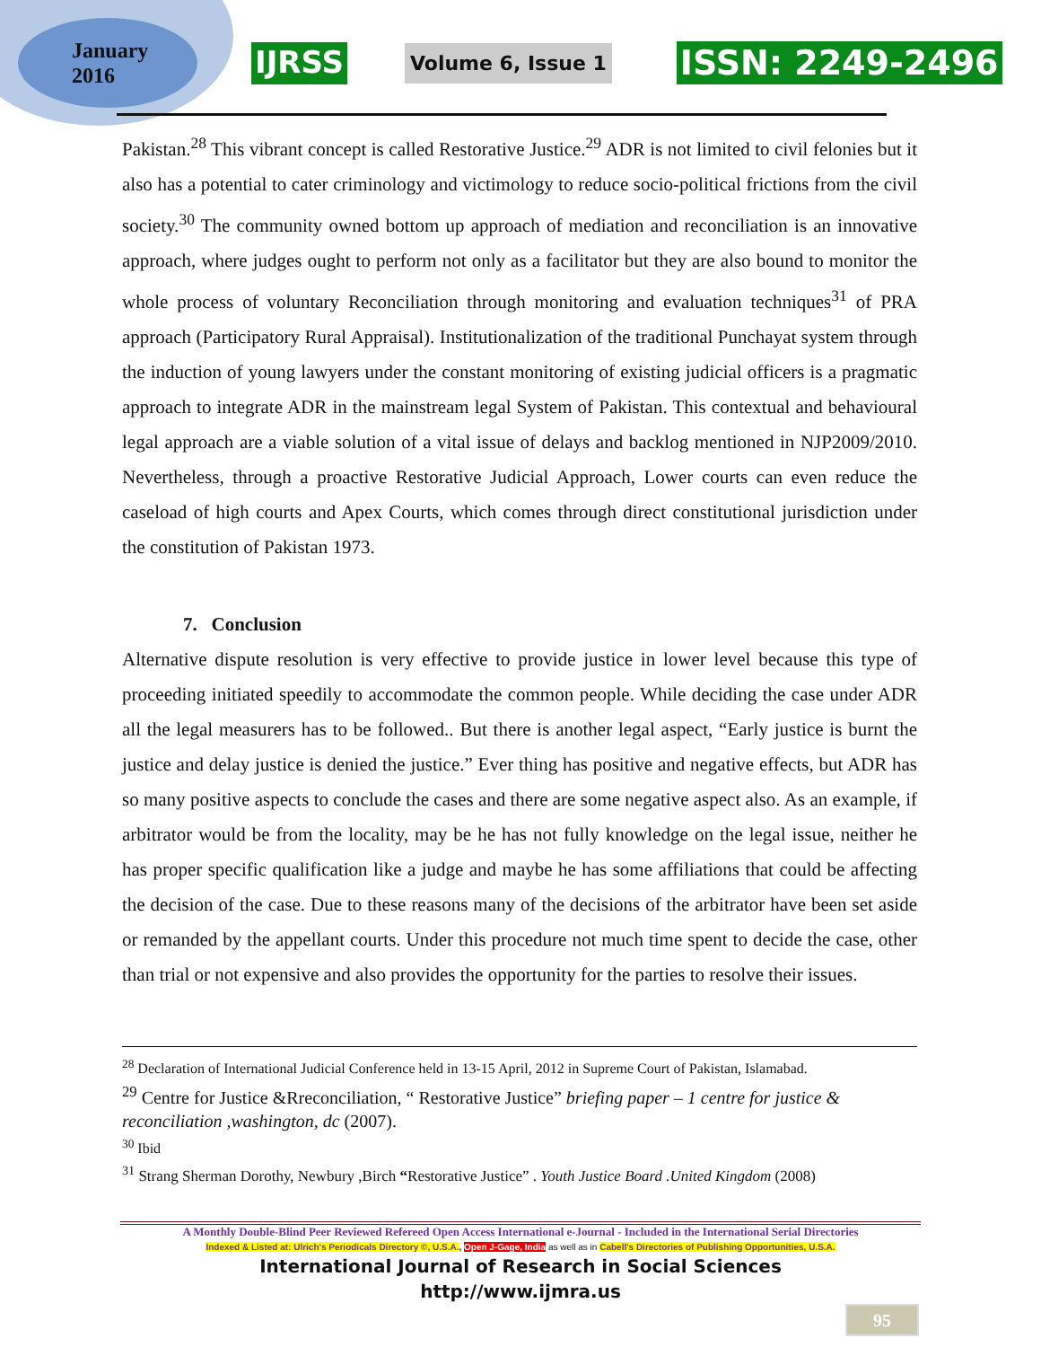January
2016
IJRSS Volume 6, Issue 1 ISSN: 2249-2496
Pakistan.<sup>28</sup> This vibrant concept is called Restorative Justice.<sup>29</sup> ADR is not limited to civil felonies but it also has a potential to cater criminology and victimology to reduce socio-political frictions from the civil society.<sup>30</sup> The community owned bottom up approach of mediation and reconciliation is an innovative approach, where judges ought to perform not only as a facilitator but they are also bound to monitor the whole process of voluntary Reconciliation through monitoring and evaluation techniques<sup>31</sup> of PRA approach (Participatory Rural Appraisal). Institutionalization of the traditional Punchayat system through the induction of young lawyers under the constant monitoring of existing judicial officers is a pragmatic approach to integrate ADR in the mainstream legal System of Pakistan. This contextual and behavioural legal approach are a viable solution of a vital issue of delays and backlog mentioned in NJP2009/2010. Nevertheless, through a proactive Restorative Judicial Approach, Lower courts can even reduce the caseload of high courts and Apex Courts, which comes through direct constitutional jurisdiction under the constitution of Pakistan 1973.
7. Conclusion
Alternative dispute resolution is very effective to provide justice in lower level because this type of proceeding initiated speedily to accommodate the common people. While deciding the case under ADR all the legal measurers has to be followed.. But there is another legal aspect, “Early justice is burnt the justice and delay justice is denied the justice.” Ever thing has positive and negative effects, but ADR has so many positive aspects to conclude the cases and there are some negative aspect also. As an example, if arbitrator would be from the locality, may be he has not fully knowledge on the legal issue, neither he has proper specific qualification like a judge and maybe he has some affiliations that could be affecting the decision of the case. Due to these reasons many of the decisions of the arbitrator have been set aside or remanded by the appellant courts. Under this procedure not much time spent to decide the case, other than trial or not expensive and also provides the opportunity for the parties to resolve their issues.
<sup>28</sup> Declaration of International Judicial Conference held in 13-15 April, 2012 in Supreme Court of Pakistan, Islamabad.
<sup>29</sup> Centre for Justice &Rreconciliation, “ Restorative Justice” briefing paper – 1 centre for justice & reconciliation ,washington, dc (2007).
<sup>30</sup> Ibid
<sup>31</sup> Strang Sherman Dorothy, Newbury ,Birch “Restorative Justice” . Youth Justice Board .United Kingdom (2008)
A Monthly Double-Blind Peer Reviewed Refereed Open Access International e-Journal - Included in the International Serial Directories
Indexed & Listed at: Ulrich's Periodicals Directory ©, U.S.A., Open J-Gage, India as well as in Cabell's Directories of Publishing Opportunities, U.S.A.
International Journal of Research in Social Sciences
http://www.ijmra.us
95